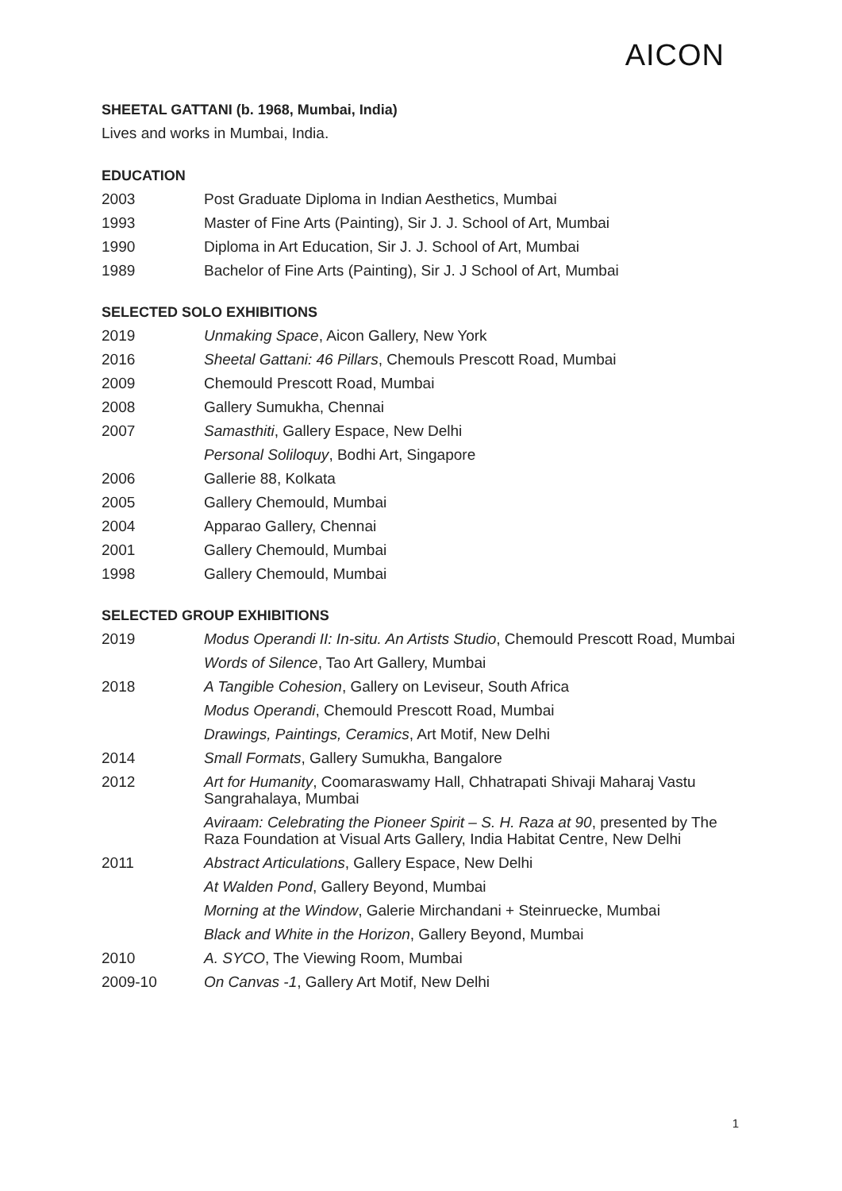AICON
SHEETAL GATTANI (b. 1968, Mumbai, India)
Lives and works in Mumbai, India.
EDUCATION
2003 Post Graduate Diploma in Indian Aesthetics, Mumbai
1993 Master of Fine Arts (Painting), Sir J. J. School of Art, Mumbai
1990 Diploma in Art Education, Sir J. J. School of Art, Mumbai
1989 Bachelor of Fine Arts (Painting), Sir J. J School of Art, Mumbai
SELECTED SOLO EXHIBITIONS
2019 Unmaking Space, Aicon Gallery, New York
2016 Sheetal Gattani: 46 Pillars, Chemouls Prescott Road, Mumbai
2009 Chemould Prescott Road, Mumbai
2008 Gallery Sumukha, Chennai
2007 Samasthiti, Gallery Espace, New Delhi
Personal Soliloquy, Bodhi Art, Singapore
2006 Gallerie 88, Kolkata
2005 Gallery Chemould, Mumbai
2004 Apparao Gallery, Chennai
2001 Gallery Chemould, Mumbai
1998 Gallery Chemould, Mumbai
SELECTED GROUP EXHIBITIONS
2019 Modus Operandi II: In-situ. An Artists Studio, Chemould Prescott Road, Mumbai
Words of Silence, Tao Art Gallery, Mumbai
2018 A Tangible Cohesion, Gallery on Leviseur, South Africa
Modus Operandi, Chemould Prescott Road, Mumbai
Drawings, Paintings, Ceramics, Art Motif, New Delhi
2014 Small Formats, Gallery Sumukha, Bangalore
2012 Art for Humanity, Coomaraswamy Hall, Chhatrapati Shivaji Maharaj Vastu Sangrahalaya, Mumbai
Aviraam: Celebrating the Pioneer Spirit – S. H. Raza at 90, presented by The Raza Foundation at Visual Arts Gallery, India Habitat Centre, New Delhi
2011 Abstract Articulations, Gallery Espace, New Delhi
At Walden Pond, Gallery Beyond, Mumbai
Morning at the Window, Galerie Mirchandani + Steinruecke, Mumbai
Black and White in the Horizon, Gallery Beyond, Mumbai
2010 A. SYCO, The Viewing Room, Mumbai
2009-10 On Canvas -1, Gallery Art Motif, New Delhi
1